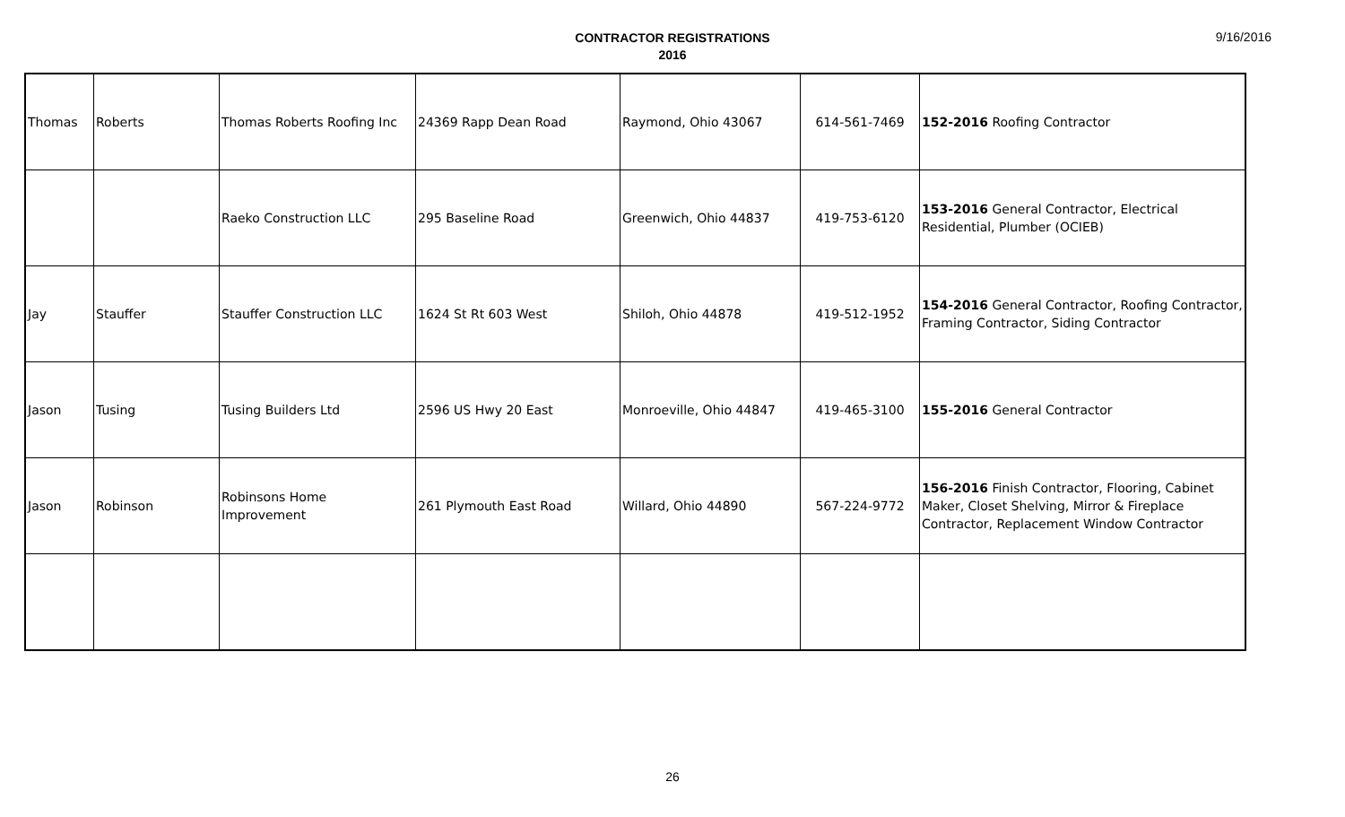CONTRACTOR REGISTRATIONS
2016
9/16/2016
| Thomas | Roberts | Thomas Roberts Roofing Inc | 24369 Rapp Dean Road | Raymond, Ohio 43067 | 614-561-7469 | 152-2016 Roofing Contractor |
| | | Raeko Construction LLC | 295 Baseline Road | Greenwich, Ohio 44837 | 419-753-6120 | 153-2016 General Contractor, Electrical Residential, Plumber (OCIEB) |
| Jay | Stauffer | Stauffer Construction LLC | 1624 St Rt 603 West | Shiloh, Ohio 44878 | 419-512-1952 | 154-2016 General Contractor, Roofing Contractor, Framing Contractor, Siding Contractor |
| Jason | Tusing | Tusing Builders Ltd | 2596 US Hwy 20 East | Monroeville, Ohio 44847 | 419-465-3100 | 155-2016 General Contractor |
| Jason | Robinson | Robinsons Home Improvement | 261 Plymouth East Road | Willard, Ohio 44890 | 567-224-9772 | 156-2016 Finish Contractor, Flooring, Cabinet Maker, Closet Shelving, Mirror & Fireplace Contractor, Replacement Window Contractor |
26